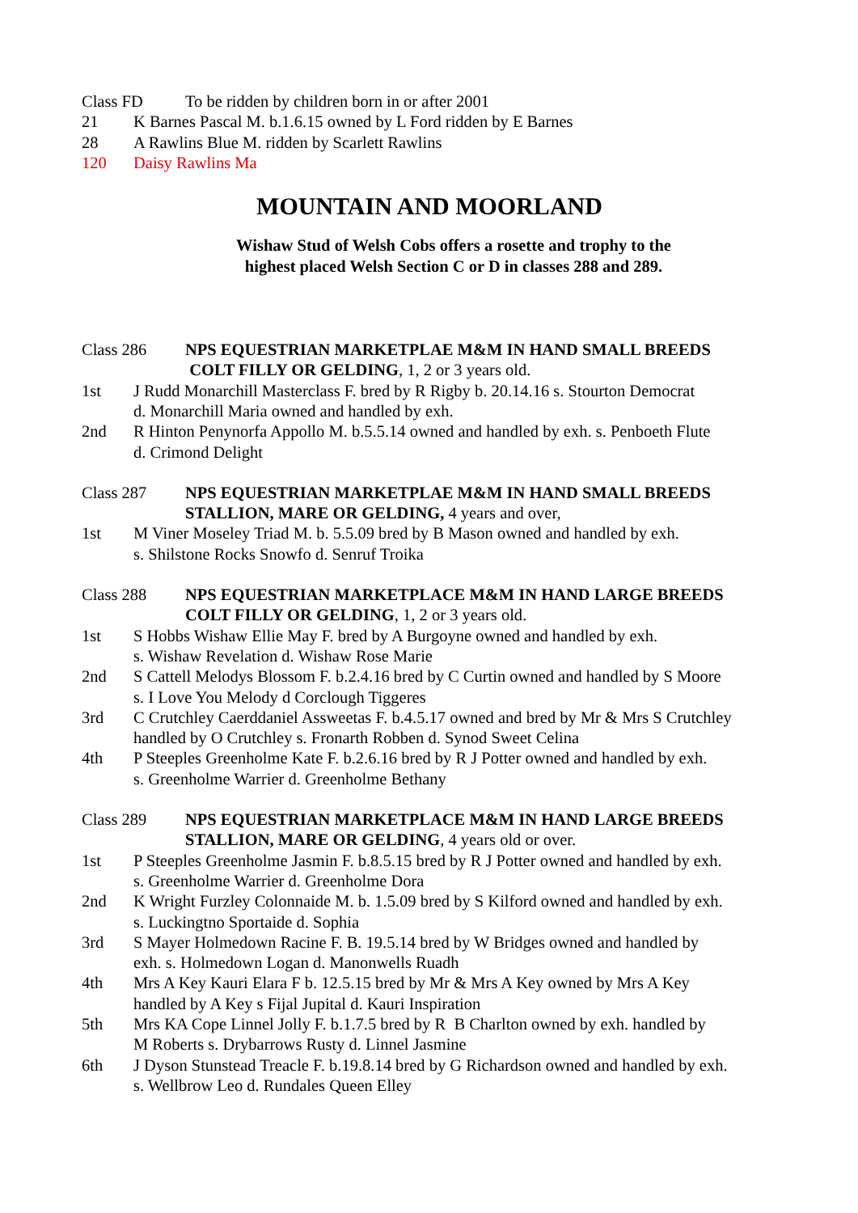Class FD To be ridden by children born in or after 2001
21 K Barnes Pascal M. b.1.6.15 owned by L Ford ridden by E Barnes
28 A Rawlins Blue M. ridden by Scarlett Rawlins
120 Daisy Rawlins Ma
MOUNTAIN AND MOORLAND
Wishaw Stud of Welsh Cobs offers a rosette and trophy to the highest placed Welsh Section C or D in classes 288 and 289.
Class 286 NPS EQUESTRIAN MARKETPLAE M&M IN HAND SMALL BREEDS
COLT FILLY OR GELDING, 1, 2 or 3 years old.
1st J Rudd Monarchill Masterclass F. bred by R Rigby b. 20.14.16 s. Stourton Democrat
d. Monarchill Maria owned and handled by exh.
2nd R Hinton Penynorfa Appollo M. b.5.5.14 owned and handled by exh. s. Penboeth Flute
d. Crimond Delight
Class 287 NPS EQUESTRIAN MARKETPLAE M&M IN HAND SMALL BREEDS
STALLION, MARE OR GELDING, 4 years and over,
1st M Viner Moseley Triad M. b. 5.5.09 bred by B Mason owned and handled by exh.
s. Shilstone Rocks Snowfo d. Senruf Troika
Class 288 NPS EQUESTRIAN MARKETPLACE M&M IN HAND LARGE BREEDS
COLT FILLY OR GELDING, 1, 2 or 3 years old.
1st S Hobbs Wishaw Ellie May F. bred by A Burgoyne owned and handled by exh.
s. Wishaw Revelation d. Wishaw Rose Marie
2nd S Cattell Melodys Blossom F. b.2.4.16 bred by C Curtin owned and handled by S Moore
s. I Love You Melody d Corclough Tiggeres
3rd C Crutchley Caerddaniel Assweetas F. b.4.5.17 owned and bred by Mr & Mrs S Crutchley
handled by O Crutchley s. Fronarth Robben d. Synod Sweet Celina
4th P Steeples Greenholme Kate F. b.2.6.16 bred by R J Potter owned and handled by exh.
s. Greenholme Warrier d. Greenholme Bethany
Class 289 NPS EQUESTRIAN MARKETPLACE M&M IN HAND LARGE BREEDS
STALLION, MARE OR GELDING, 4 years old or over.
1st P Steeples Greenholme Jasmin F. b.8.5.15 bred by R J Potter owned and handled by exh.
s. Greenholme Warrier d. Greenholme Dora
2nd K Wright Furzley Colonnaide M. b. 1.5.09 bred by S Kilford owned and handled by exh.
s. Luckingtno Sportaide d. Sophia
3rd S Mayer Holmedown Racine F. B. 19.5.14 bred by W Bridges owned and handled by
exh. s. Holmedown Logan d. Manonwells Ruadh
4th Mrs A Key Kauri Elara F b. 12.5.15 bred by Mr & Mrs A Key owned by Mrs A Key
handled by A Key s Fijal Jupital d. Kauri Inspiration
5th Mrs KA Cope Linnel Jolly F. b.1.7.5 bred by R B Charlton owned by exh. handled by
M Roberts s. Drybarrows Rusty d. Linnel Jasmine
6th J Dyson Stunstead Treacle F. b.19.8.14 bred by G Richardson owned and handled by exh.
s. Wellbrow Leo d. Rundales Queen Elley